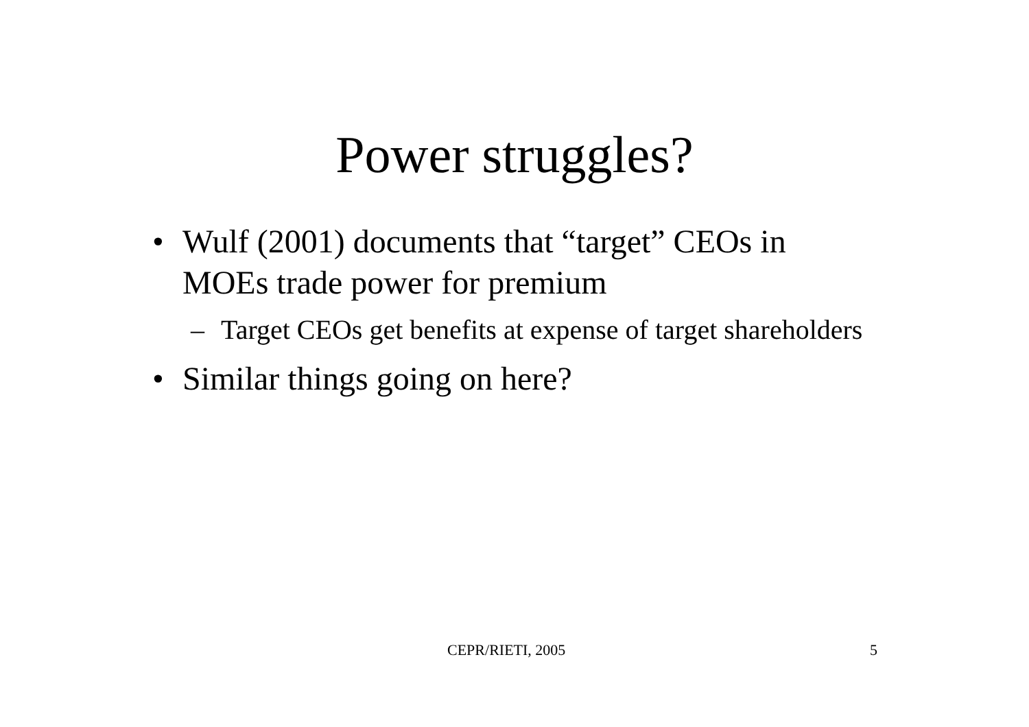Power struggles?
• Wulf (2001) documents that “target” CEOs in MOEs trade power for premium
– Target CEOs get benefits at expense of target shareholders
• Similar things going on here?
CEPR/RIETI, 2005 5